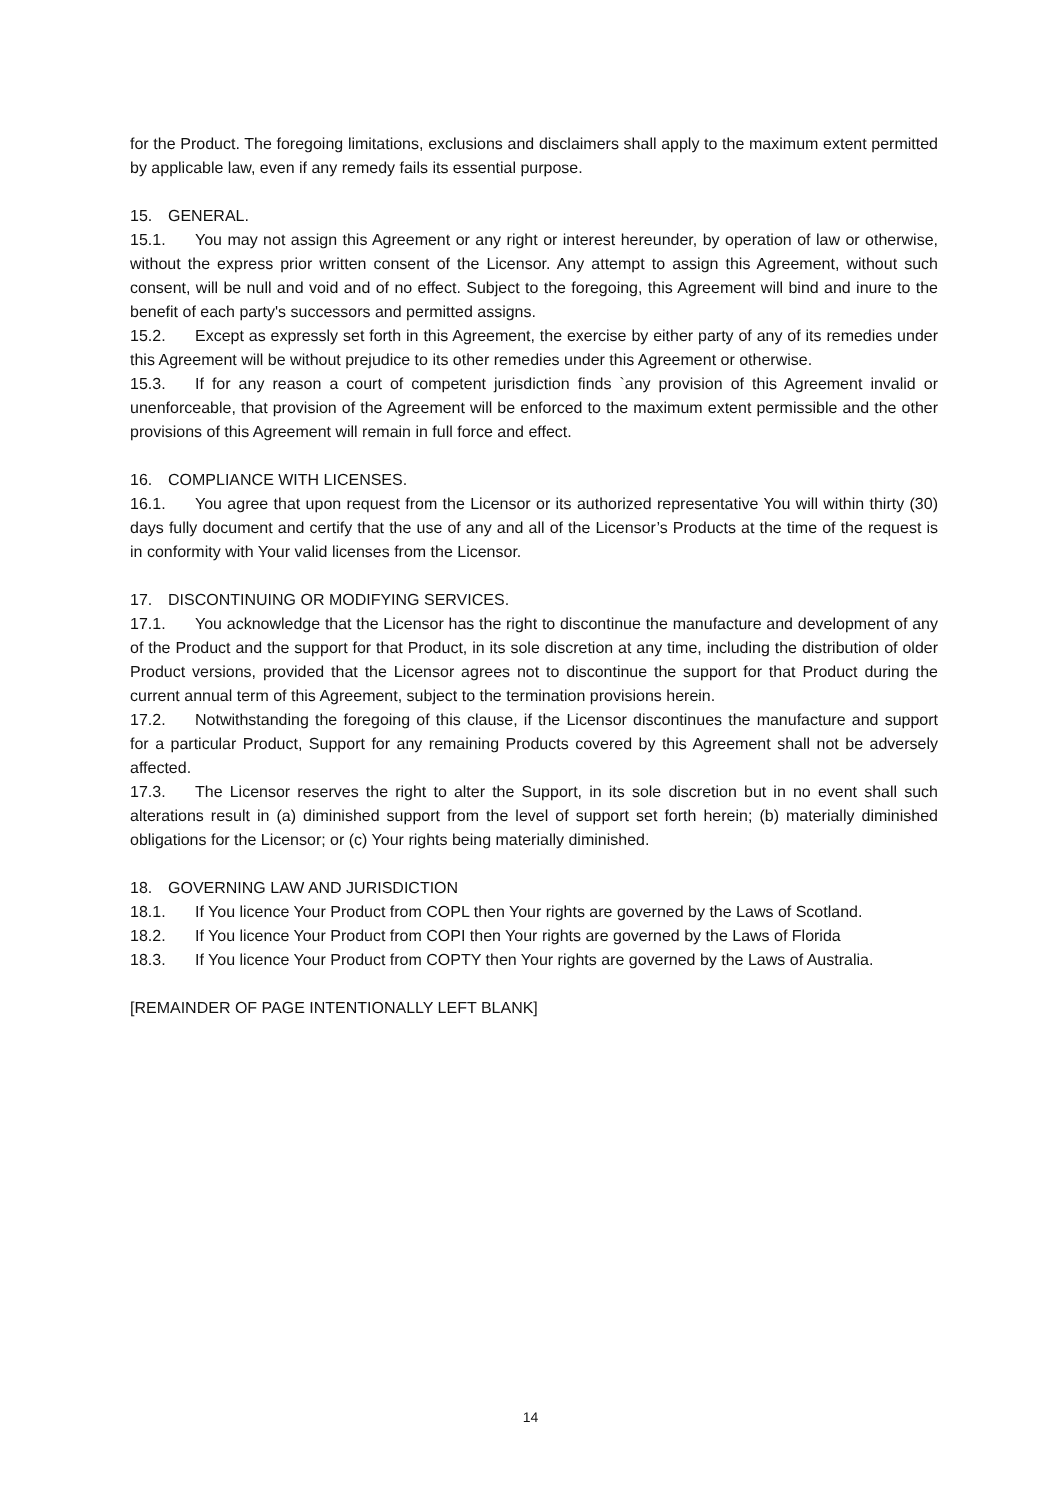for the Product. The foregoing limitations, exclusions and disclaimers shall apply to the maximum extent permitted by applicable law, even if any remedy fails its essential purpose.
15. GENERAL.
15.1. You may not assign this Agreement or any right or interest hereunder, by operation of law or otherwise, without the express prior written consent of the Licensor. Any attempt to assign this Agreement, without such consent, will be null and void and of no effect. Subject to the foregoing, this Agreement will bind and inure to the benefit of each party's successors and permitted assigns.
15.2. Except as expressly set forth in this Agreement, the exercise by either party of any of its remedies under this Agreement will be without prejudice to its other remedies under this Agreement or otherwise.
15.3. If for any reason a court of competent jurisdiction finds `any provision of this Agreement invalid or unenforceable, that provision of the Agreement will be enforced to the maximum extent permissible and the other provisions of this Agreement will remain in full force and effect.
16. COMPLIANCE WITH LICENSES.
16.1. You agree that upon request from the Licensor or its authorized representative You will within thirty (30) days fully document and certify that the use of any and all of the Licensor’s Products at the time of the request is in conformity with Your valid licenses from the Licensor.
17. DISCONTINUING OR MODIFYING SERVICES.
17.1. You acknowledge that the Licensor has the right to discontinue the manufacture and development of any of the Product and the support for that Product, in its sole discretion at any time, including the distribution of older Product versions, provided that the Licensor agrees not to discontinue the support for that Product during the current annual term of this Agreement, subject to the termination provisions herein.
17.2. Notwithstanding the foregoing of this clause, if the Licensor discontinues the manufacture and support for a particular Product, Support for any remaining Products covered by this Agreement shall not be adversely affected.
17.3. The Licensor reserves the right to alter the Support, in its sole discretion but in no event shall such alterations result in (a) diminished support from the level of support set forth herein; (b) materially diminished obligations for the Licensor; or (c) Your rights being materially diminished.
18. GOVERNING LAW AND JURISDICTION
18.1. If You licence Your Product from COPL then Your rights are governed by the Laws of Scotland.
18.2. If You licence Your Product from COPI then Your rights are governed by the Laws of Florida
18.3. If You licence Your Product from COPTY then Your rights are governed by the Laws of Australia.
[REMAINDER OF PAGE INTENTIONALLY LEFT BLANK]
14